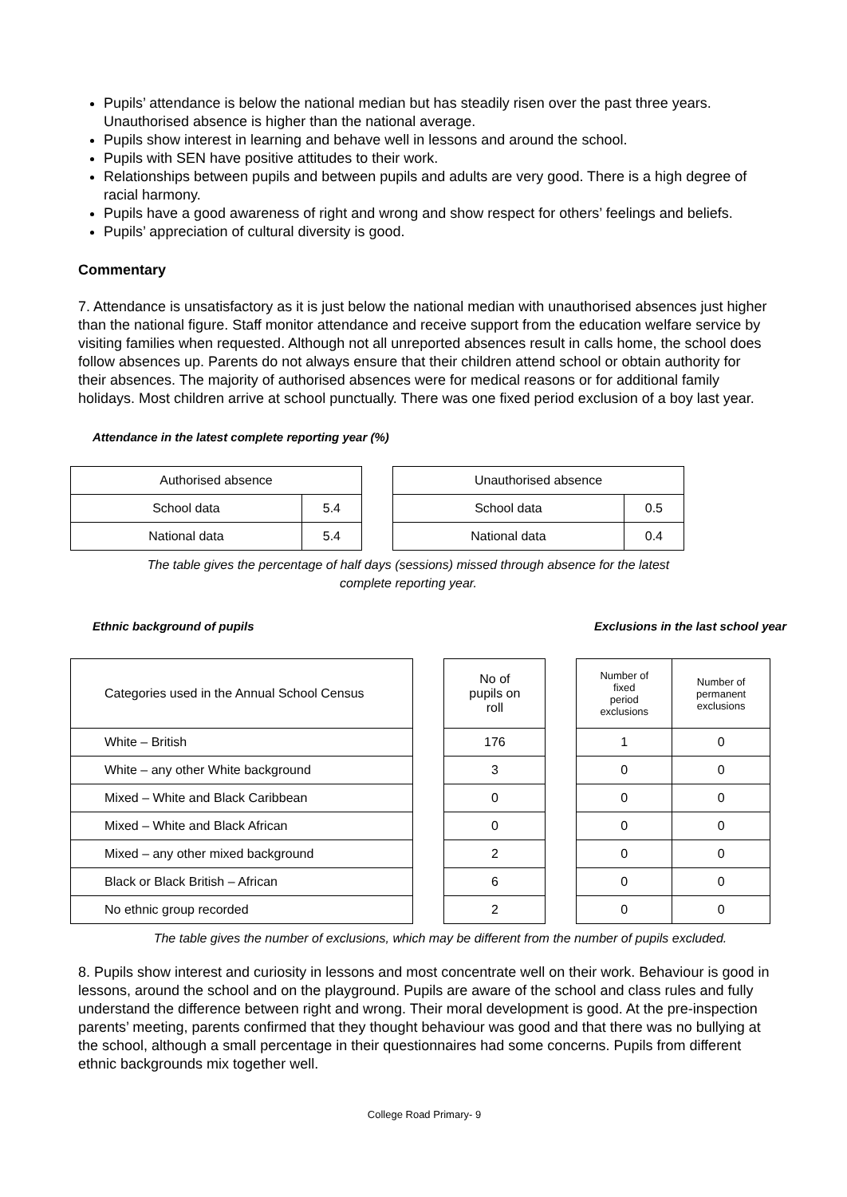Pupils’ attendance is below the national median but has steadily risen over the past three years. Unauthorised absence is higher than the national average.
Pupils show interest in learning and behave well in lessons and around the school.
Pupils with SEN have positive attitudes to their work.
Relationships between pupils and between pupils and adults are very good. There is a high degree of racial harmony.
Pupils have a good awareness of right and wrong and show respect for others’ feelings and beliefs.
Pupils’ appreciation of cultural diversity is good.
Commentary
7. Attendance is unsatisfactory as it is just below the national median with unauthorised absences just higher than the national figure. Staff monitor attendance and receive support from the education welfare service by visiting families when requested. Although not all unreported absences result in calls home, the school does follow absences up. Parents do not always ensure that their children attend school or obtain authority for their absences. The majority of authorised absences were for medical reasons or for additional family holidays. Most children arrive at school punctually. There was one fixed period exclusion of a boy last year.
Attendance in the latest complete reporting year (%)
| Authorised absence | |
| --- | --- |
| School data | 5.4 |
| National data | 5.4 |
| Unauthorised absence | |
| --- | --- |
| School data | 0.5 |
| National data | 0.4 |
The table gives the percentage of half days (sessions) missed through absence for the latest complete reporting year.
Ethnic background of pupils Exclusions in the last school year
| Categories used in the Annual School Census |
| --- |
| White – British |
| White – any other White background |
| Mixed – White and Black Caribbean |
| Mixed – White and Black African |
| Mixed – any other mixed background |
| Black or Black British – African |
| No ethnic group recorded |
| No of pupils on roll |
| --- |
| 176 |
| 3 |
| 0 |
| 0 |
| 2 |
| 6 |
| 2 |
| Number of fixed period exclusions | Number of permanent exclusions |
| --- | --- |
| 1 | 0 |
| 0 | 0 |
| 0 | 0 |
| 0 | 0 |
| 0 | 0 |
| 0 | 0 |
| 0 | 0 |
The table gives the number of exclusions, which may be different from the number of pupils excluded.
8. Pupils show interest and curiosity in lessons and most concentrate well on their work. Behaviour is good in lessons, around the school and on the playground. Pupils are aware of the school and class rules and fully understand the difference between right and wrong. Their moral development is good. At the pre-inspection parents’ meeting, parents confirmed that they thought behaviour was good and that there was no bullying at the school, although a small percentage in their questionnaires had some concerns. Pupils from different ethnic backgrounds mix together well.
College Road Primary- 9